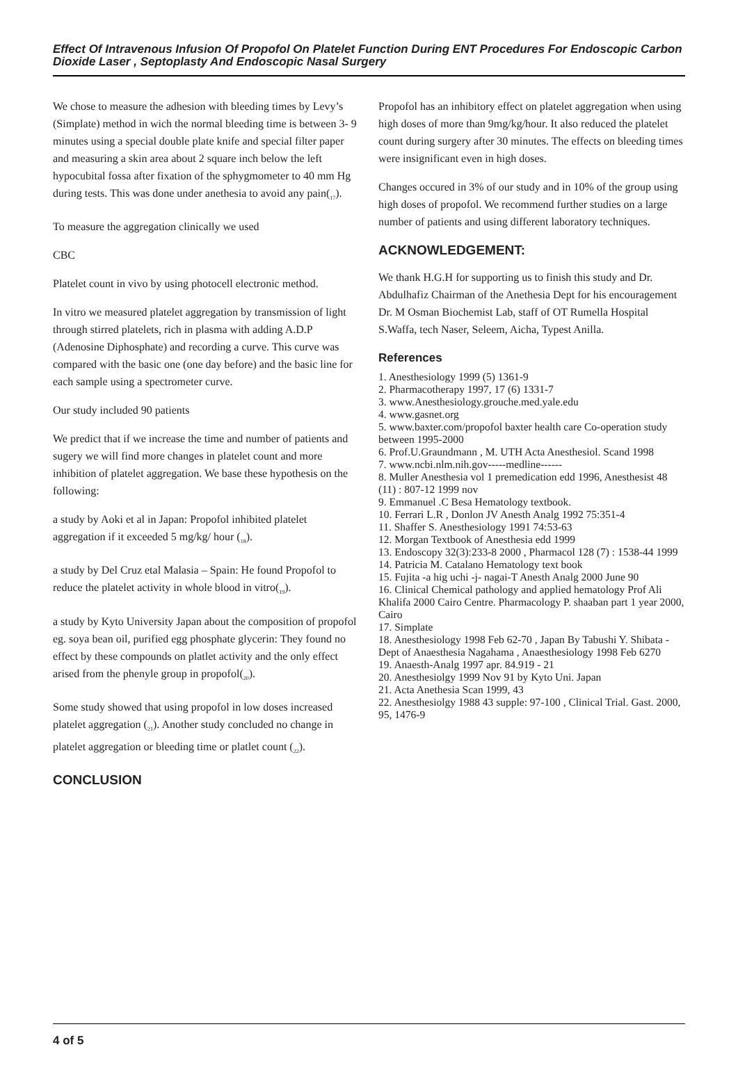Effect Of Intravenous Infusion Of Propofol On Platelet Function During ENT Procedures For Endoscopic Carbon Dioxide Laser , Septoplasty And Endoscopic Nasal Surgery
We chose to measure the adhesion with bleeding times by Levy’s (Simplate) method in wich the normal bleeding time is between 3- 9 minutes using a special double plate knife and special filter paper and measuring a skin area about 2 square inch below the left hypocubital fossa after fixation of the sphygmometer to 40 mm Hg during tests. This was done under anethesia to avoid any pain(<sub>17</sub>).
To measure the aggregation clinically we used
CBC
Platelet count in vivo by using photocell electronic method.
In vitro we measured platelet aggregation by transmission of light through stirred platelets, rich in plasma with adding A.D.P (Adenosine Diphosphate) and recording a curve. This curve was compared with the basic one (one day before) and the basic line for each sample using a spectrometer curve.
Our study included 90 patients
We predict that if we increase the time and number of patients and sugery we will find more changes in platelet count and more inhibition of platelet aggregation. We base these hypothesis on the following:
a study by Aoki et al in Japan: Propofol inhibited platelet aggregation if it exceeded 5 mg/kg/ hour (<sub>18</sub>).
a study by Del Cruz etal Malasia – Spain: He found Propofol to reduce the platelet activity in whole blood in vitro(<sub>19</sub>).
a study by Kyto University Japan about the composition of propofol eg. soya bean oil, purified egg phosphate glycerin: They found no effect by these compounds on platlet activity and the only effect arised from the phenyle group in propofol(<sub>20</sub>).
Some study showed that using propofol in low doses increased platelet aggregation (<sub>21</sub>). Another study concluded no change in platelet aggregation or bleeding time or platlet count (<sub>22</sub>).
CONCLUSION
Propofol has an inhibitory effect on platelet aggregation when using high doses of more than 9mg/kg/hour. It also reduced the platelet count during surgery after 30 minutes. The effects on bleeding times were insignificant even in high doses.
Changes occured in 3% of our study and in 10% of the group using high doses of propofol. We recommend further studies on a large number of patients and using different laboratory techniques.
ACKNOWLEDGEMENT:
We thank H.G.H for supporting us to finish this study and Dr. Abdulhafiz Chairman of the Anethesia Dept for his encouragement Dr. M Osman Biochemist Lab, staff of OT Rumella Hospital S.Waffa, tech Naser, Seleem, Aicha, Typest Anilla.
References
1. Anesthesiology 1999 (5) 1361-9
2. Pharmacotherapy 1997, 17 (6) 1331-7
3. www.Anesthesiology.grouche.med.yale.edu
4. www.gasnet.org
5. www.baxter.com/propofol baxter health care Co-operation study between 1995-2000
6. Prof.U.Graundmann , M. UTH Acta Anesthesiol. Scand 1998
7. www.ncbi.nlm.nih.gov-----medline------
8. Muller Anesthesia vol 1 premedication edd 1996, Anesthesist 48 (11) : 807-12 1999 nov
9. Emmanuel .C Besa Hematology textbook.
10. Ferrari L.R , Donlon JV Anesth Analg 1992 75:351-4
11. Shaffer S. Anesthesiology 1991 74:53-63
12. Morgan Textbook of Anesthesia edd 1999
13. Endoscopy 32(3):233-8 2000 , Pharmacol 128 (7) : 1538-44 1999
14. Patricia M. Catalano Hematology text book
15. Fujita -a hig uchi -j- nagai-T Anesth Analg 2000 June 90
16. Clinical Chemical pathology and applied hematology Prof Ali Khalifa 2000 Cairo Centre. Pharmacology P. shaaban part 1 year 2000, Cairo
17. Simplate
18. Anesthesiology 1998 Feb 62-70 , Japan By Tabushi Y. Shibata -Dept of Anaesthesia Nagahama , Anaesthesiology 1998 Feb 6270
19. Anaesth-Analg 1997 apr. 84.919 - 21
20. Anesthesiolgy 1999 Nov 91 by Kyto Uni. Japan
21. Acta Anethesia Scan 1999, 43
22. Anesthesiolgy 1988 43 supple: 97-100 , Clinical Trial. Gast. 2000, 95, 1476-9
4 of 5